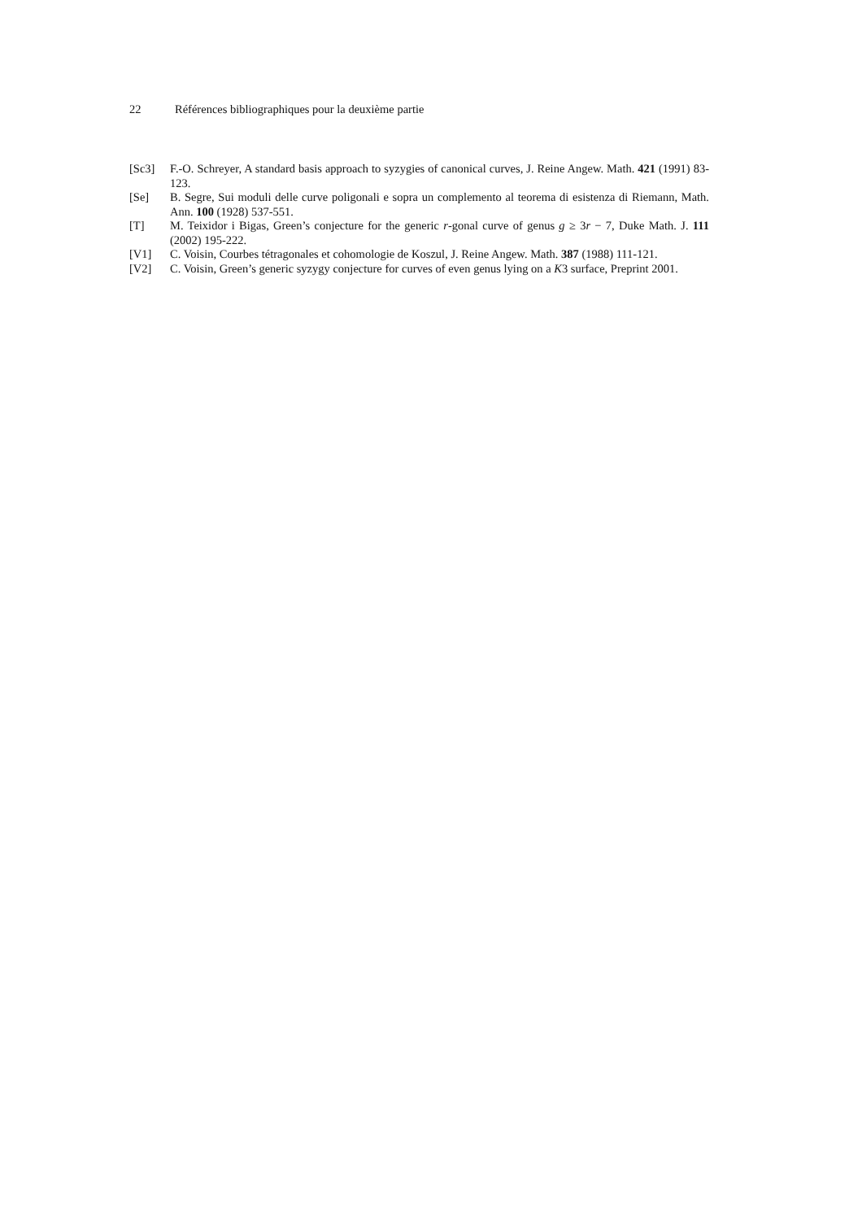22 Références bibliographiques pour la deuxième partie
[Sc3] F.-O. Schreyer, A standard basis approach to syzygies of canonical curves, J. Reine Angew. Math. 421 (1991) 83-123.
[Se] B. Segre, Sui moduli delle curve poligonali e sopra un complemento al teorema di esistenza di Riemann, Math. Ann. 100 (1928) 537-551.
[T] M. Teixidor i Bigas, Green’s conjecture for the generic r-gonal curve of genus g ≥ 3r − 7, Duke Math. J. 111 (2002) 195-222.
[V1] C. Voisin, Courbes tétragonales et cohomologie de Koszul, J. Reine Angew. Math. 387 (1988) 111-121.
[V2] C. Voisin, Green’s generic syzygy conjecture for curves of even genus lying on a K3 surface, Preprint 2001.